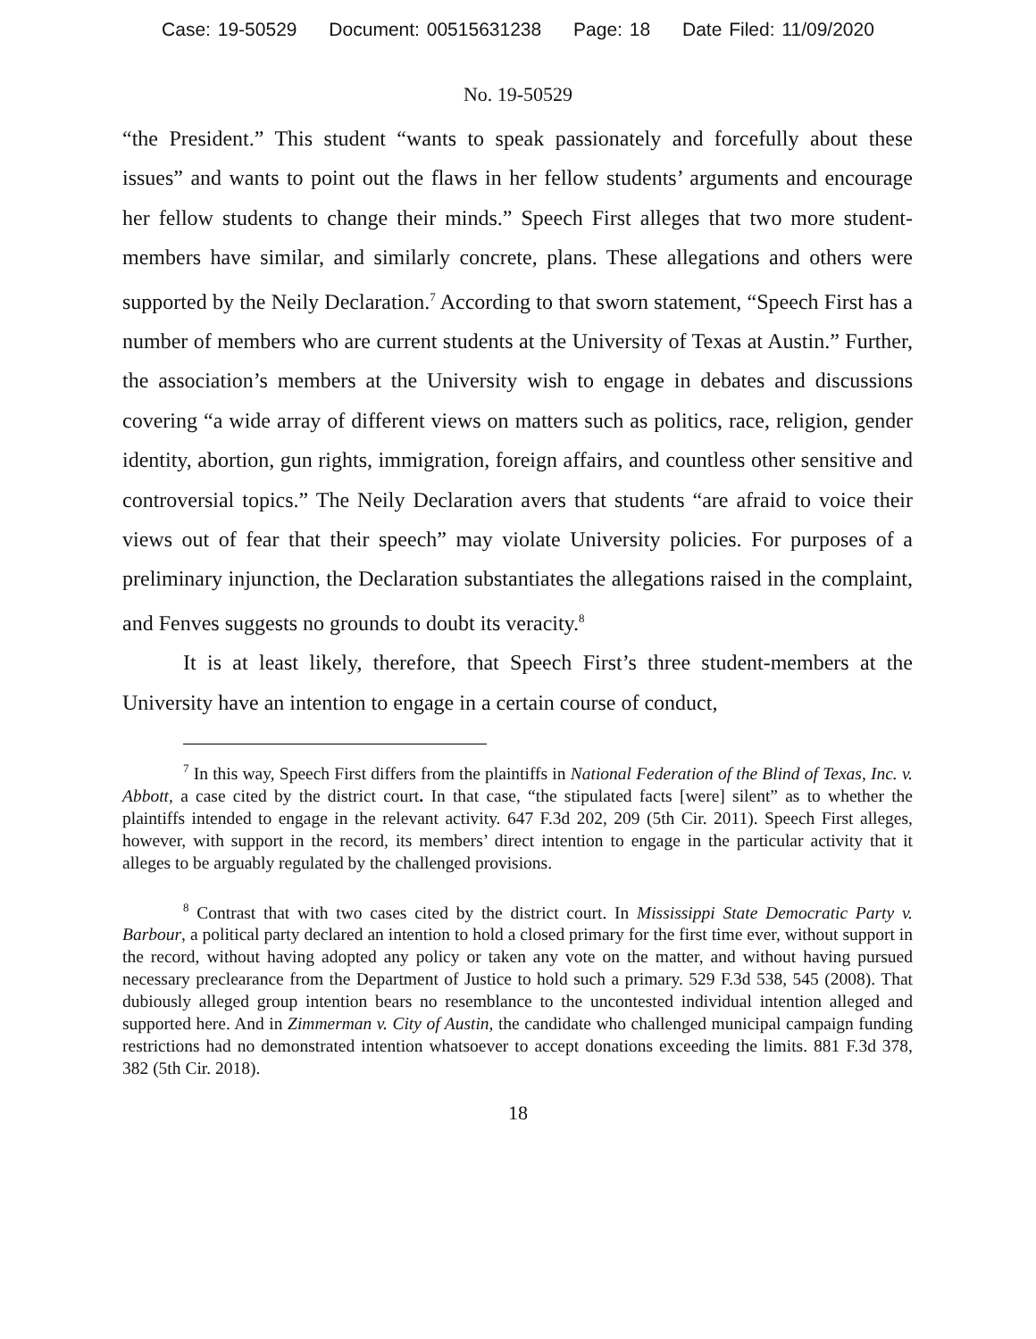Case: 19-50529 Document: 00515631238 Page: 18 Date Filed: 11/09/2020
No. 19-50529
“the President.” This student “wants to speak passionately and forcefully about these issues” and wants to point out the flaws in her fellow students’ arguments and encourage her fellow students to change their minds.” Speech First alleges that two more student-members have similar, and similarly concrete, plans. These allegations and others were supported by the Neily Declaration.<sup>7</sup> According to that sworn statement, “Speech First has a number of members who are current students at the University of Texas at Austin.” Further, the association’s members at the University wish to engage in debates and discussions covering “a wide array of different views on matters such as politics, race, religion, gender identity, abortion, gun rights, immigration, foreign affairs, and countless other sensitive and controversial topics.” The Neily Declaration avers that students “are afraid to voice their views out of fear that their speech” may violate University policies. For purposes of a preliminary injunction, the Declaration substantiates the allegations raised in the complaint, and Fenves suggests no grounds to doubt its veracity.<sup>8</sup>
It is at least likely, therefore, that Speech First’s three student-members at the University have an intention to engage in a certain course of conduct,
<sup>7</sup> In this way, Speech First differs from the plaintiffs in National Federation of the Blind of Texas, Inc. v. Abbott, a case cited by the district court. In that case, “the stipulated facts [were] silent” as to whether the plaintiffs intended to engage in the relevant activity. 647 F.3d 202, 209 (5th Cir. 2011). Speech First alleges, however, with support in the record, its members’ direct intention to engage in the particular activity that it alleges to be arguably regulated by the challenged provisions.
<sup>8</sup> Contrast that with two cases cited by the district court. In Mississippi State Democratic Party v. Barbour, a political party declared an intention to hold a closed primary for the first time ever, without support in the record, without having adopted any policy or taken any vote on the matter, and without having pursued necessary preclearance from the Department of Justice to hold such a primary. 529 F.3d 538, 545 (2008). That dubiously alleged group intention bears no resemblance to the uncontested individual intention alleged and supported here. And in Zimmerman v. City of Austin, the candidate who challenged municipal campaign funding restrictions had no demonstrated intention whatsoever to accept donations exceeding the limits. 881 F.3d 378, 382 (5th Cir. 2018).
18